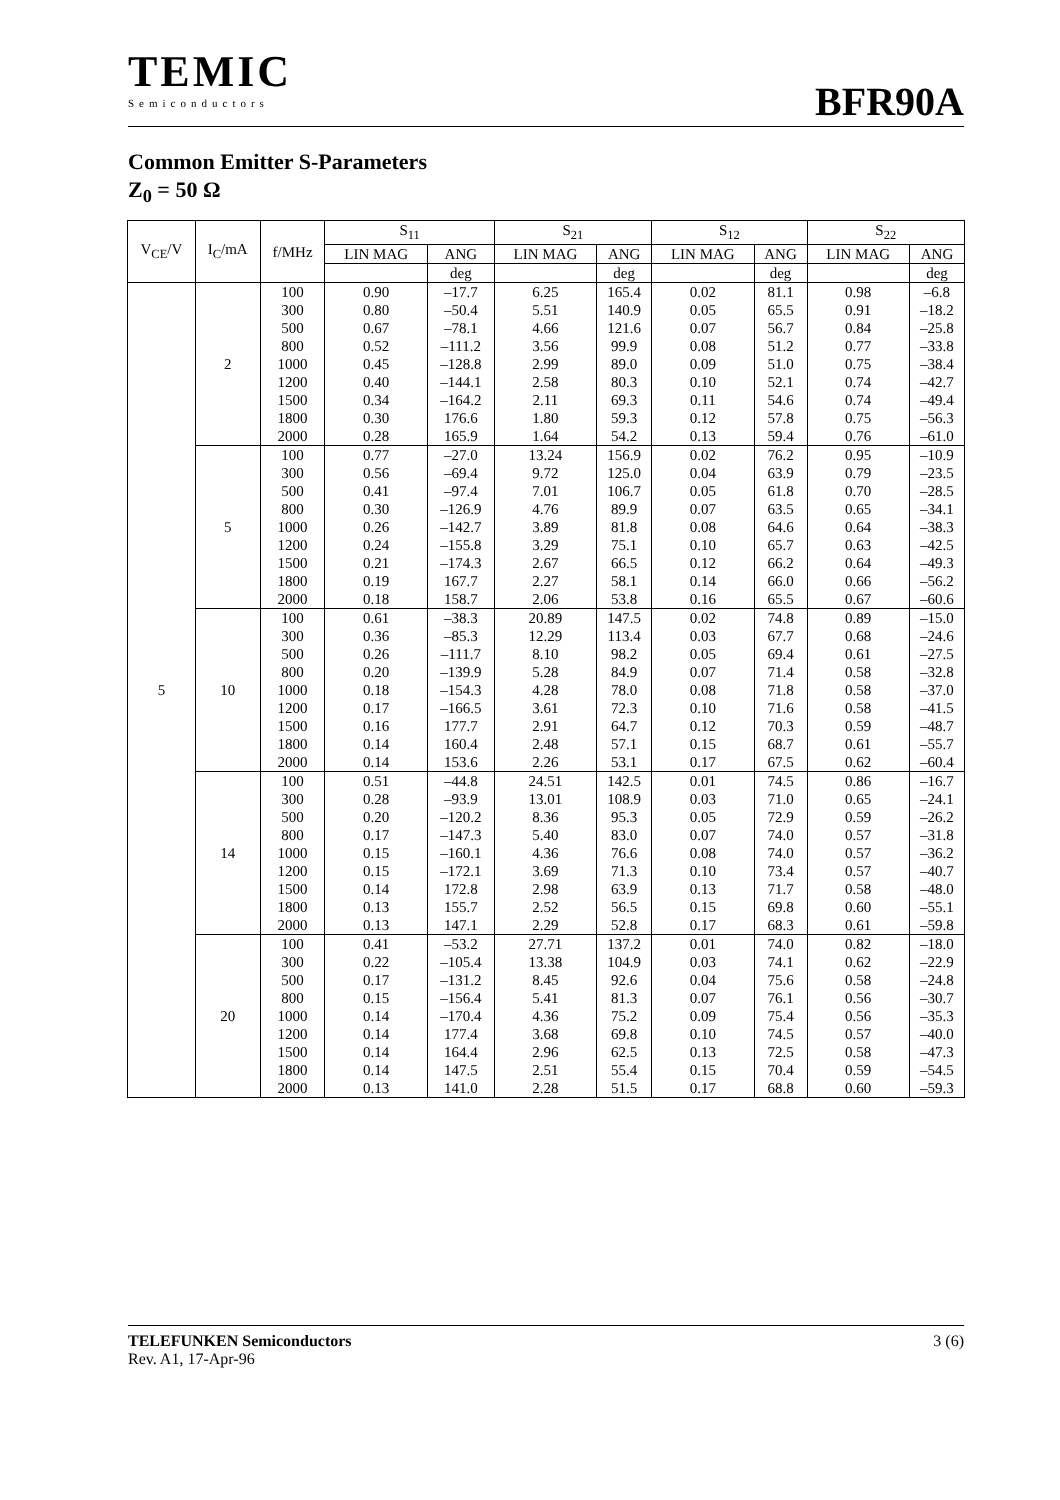TEMIC
Semiconductors
BFR90A
Common Emitter S-Parameters
Z<sub>0</sub> = 50 Ω
| V<sub>CE</sub>/V | I<sub>C</sub>/mA | f/MHz | S<sub>11</sub> | | S<sub>21</sub> | | S<sub>12</sub> | | S<sub>22</sub> | |
| --- | --- | --- | --- | --- | --- | --- | --- | --- | --- | --- |
| | | | LIN MAG | ANG | LIN MAG | ANG | LIN MAG | ANG | LIN MAG | ANG |
| | | | | deg | | deg | | deg | | deg |
| 5 | 2 | 100 | 0.90 | –17.7 | 6.25 | 165.4 | 0.02 | 81.1 | 0.98 | –6.8 |
| | | 300 | 0.80 | –50.4 | 5.51 | 140.9 | 0.05 | 65.5 | 0.91 | –18.2 |
| | | 500 | 0.67 | –78.1 | 4.66 | 121.6 | 0.07 | 56.7 | 0.84 | –25.8 |
| | | 800 | 0.52 | –111.2 | 3.56 | 99.9 | 0.08 | 51.2 | 0.77 | –33.8 |
| | | 1000 | 0.45 | –128.8 | 2.99 | 89.0 | 0.09 | 51.0 | 0.75 | –38.4 |
| | | 1200 | 0.40 | –144.1 | 2.58 | 80.3 | 0.10 | 52.1 | 0.74 | –42.7 |
| | | 1500 | 0.34 | –164.2 | 2.11 | 69.3 | 0.11 | 54.6 | 0.74 | –49.4 |
| | | 1800 | 0.30 | 176.6 | 1.80 | 59.3 | 0.12 | 57.8 | 0.75 | –56.3 |
| | | 2000 | 0.28 | 165.9 | 1.64 | 54.2 | 0.13 | 59.4 | 0.76 | –61.0 |
| | 5 | 100 | 0.77 | –27.0 | 13.24 | 156.9 | 0.02 | 76.2 | 0.95 | –10.9 |
| | | 300 | 0.56 | –69.4 | 9.72 | 125.0 | 0.04 | 63.9 | 0.79 | –23.5 |
| | | 500 | 0.41 | –97.4 | 7.01 | 106.7 | 0.05 | 61.8 | 0.70 | –28.5 |
| | | 800 | 0.30 | –126.9 | 4.76 | 89.9 | 0.07 | 63.5 | 0.65 | –34.1 |
| | | 1000 | 0.26 | –142.7 | 3.89 | 81.8 | 0.08 | 64.6 | 0.64 | –38.3 |
| | | 1200 | 0.24 | –155.8 | 3.29 | 75.1 | 0.10 | 65.7 | 0.63 | –42.5 |
| | | 1500 | 0.21 | –174.3 | 2.67 | 66.5 | 0.12 | 66.2 | 0.64 | –49.3 |
| | | 1800 | 0.19 | 167.7 | 2.27 | 58.1 | 0.14 | 66.0 | 0.66 | –56.2 |
| | | 2000 | 0.18 | 158.7 | 2.06 | 53.8 | 0.16 | 65.5 | 0.67 | –60.6 |
| | 10 | 100 | 0.61 | –38.3 | 20.89 | 147.5 | 0.02 | 74.8 | 0.89 | –15.0 |
| | | 300 | 0.36 | –85.3 | 12.29 | 113.4 | 0.03 | 67.7 | 0.68 | –24.6 |
| | | 500 | 0.26 | –111.7 | 8.10 | 98.2 | 0.05 | 69.4 | 0.61 | –27.5 |
| | | 800 | 0.20 | –139.9 | 5.28 | 84.9 | 0.07 | 71.4 | 0.58 | –32.8 |
| | | 1000 | 0.18 | –154.3 | 4.28 | 78.0 | 0.08 | 71.8 | 0.58 | –37.0 |
| | | 1200 | 0.17 | –166.5 | 3.61 | 72.3 | 0.10 | 71.6 | 0.58 | –41.5 |
| | | 1500 | 0.16 | 177.7 | 2.91 | 64.7 | 0.12 | 70.3 | 0.59 | –48.7 |
| | | 1800 | 0.14 | 160.4 | 2.48 | 57.1 | 0.15 | 68.7 | 0.61 | –55.7 |
| | | 2000 | 0.14 | 153.6 | 2.26 | 53.1 | 0.17 | 67.5 | 0.62 | –60.4 |
| | 14 | 100 | 0.51 | –44.8 | 24.51 | 142.5 | 0.01 | 74.5 | 0.86 | –16.7 |
| | | 300 | 0.28 | –93.9 | 13.01 | 108.9 | 0.03 | 71.0 | 0.65 | –24.1 |
| | | 500 | 0.20 | –120.2 | 8.36 | 95.3 | 0.05 | 72.9 | 0.59 | –26.2 |
| | | 800 | 0.17 | –147.3 | 5.40 | 83.0 | 0.07 | 74.0 | 0.57 | –31.8 |
| | | 1000 | 0.15 | –160.1 | 4.36 | 76.6 | 0.08 | 74.0 | 0.57 | –36.2 |
| | | 1200 | 0.15 | –172.1 | 3.69 | 71.3 | 0.10 | 73.4 | 0.57 | –40.7 |
| | | 1500 | 0.14 | 172.8 | 2.98 | 63.9 | 0.13 | 71.7 | 0.58 | –48.0 |
| | | 1800 | 0.13 | 155.7 | 2.52 | 56.5 | 0.15 | 69.8 | 0.60 | –55.1 |
| | | 2000 | 0.13 | 147.1 | 2.29 | 52.8 | 0.17 | 68.3 | 0.61 | –59.8 |
| | 20 | 100 | 0.41 | –53.2 | 27.71 | 137.2 | 0.01 | 74.0 | 0.82 | –18.0 |
| | | 300 | 0.22 | –105.4 | 13.38 | 104.9 | 0.03 | 74.1 | 0.62 | –22.9 |
| | | 500 | 0.17 | –131.2 | 8.45 | 92.6 | 0.04 | 75.6 | 0.58 | –24.8 |
| | | 800 | 0.15 | –156.4 | 5.41 | 81.3 | 0.07 | 76.1 | 0.56 | –30.7 |
| | | 1000 | 0.14 | –170.4 | 4.36 | 75.2 | 0.09 | 75.4 | 0.56 | –35.3 |
| | | 1200 | 0.14 | 177.4 | 3.68 | 69.8 | 0.10 | 74.5 | 0.57 | –40.0 |
| | | 1500 | 0.14 | 164.4 | 2.96 | 62.5 | 0.13 | 72.5 | 0.58 | –47.3 |
| | | 1800 | 0.14 | 147.5 | 2.51 | 55.4 | 0.15 | 70.4 | 0.59 | –54.5 |
| | | 2000 | 0.13 | 141.0 | 2.28 | 51.5 | 0.17 | 68.8 | 0.60 | –59.3 |
TELEFUNKEN Semiconductors
Rev. A1, 17-Apr-96
3 (6)